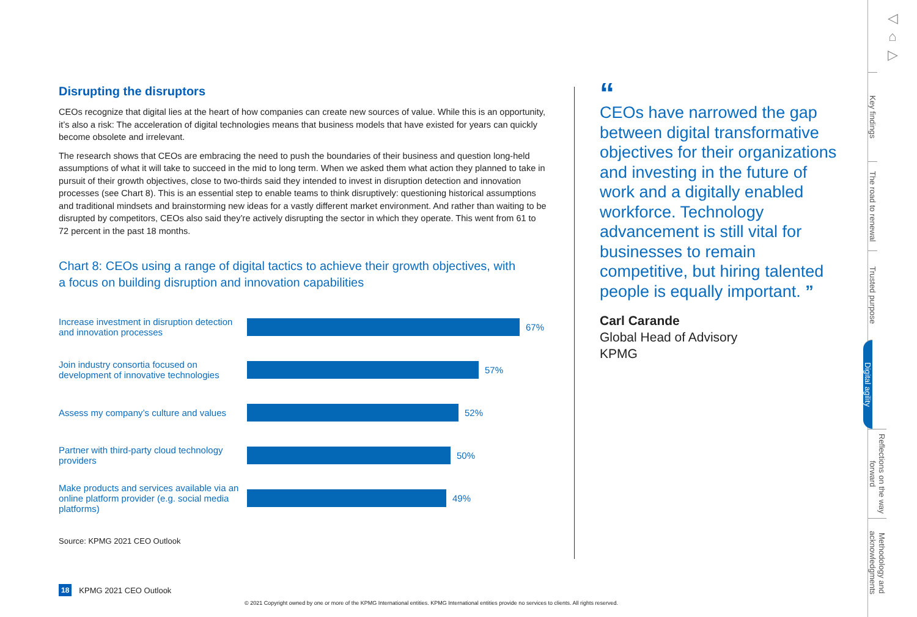Disrupting the disruptors
CEOs recognize that digital lies at the heart of how companies can create new sources of value. While this is an opportunity, it’s also a risk: The acceleration of digital technologies means that business models that have existed for years can quickly become obsolete and irrelevant.
The research shows that CEOs are embracing the need to push the boundaries of their business and question long-held assumptions of what it will take to succeed in the mid to long term. When we asked them what action they planned to take in pursuit of their growth objectives, close to two-thirds said they intended to invest in disruption detection and innovation processes (see Chart 8). This is an essential step to enable teams to think disruptively: questioning historical assumptions and traditional mindsets and brainstorming new ideas for a vastly different market environment. And rather than waiting to be disrupted by competitors, CEOs also said they’re actively disrupting the sector in which they operate. This went from 61 to 72 percent in the past 18 months.
Chart 8: CEOs using a range of digital tactics to achieve their growth objectives, with a focus on building disruption and innovation capabilities
Increase investment in disruption detection and innovation processes
67%
Join industry consortia focused on development of innovative technologies
57%
Assess my company’s culture and values
52%
Partner with third-party cloud technology providers
50%
Make products and services available via an online platform provider (e.g. social media platforms)
49%
Source: KPMG 2021 CEO Outlook
“
CEOs have narrowed the gap between digital transformative objectives for their organizations and investing in the future of work and a digitally enabled workforce. Technology advancement is still vital for businesses to remain competitive, but hiring talented people is equally important. ”
Carl Carande
Global Head of Advisory
KPMG
◁
⌂
▷
Key findings
The road to renewal
Trusted purpose
Digital agility
Reflections on the way forward
Methodology and acknowledgments
18 KPMG 2021 CEO Outlook
© 2021 Copyright owned by one or more of the KPMG International entities. KPMG International entities provide no services to clients. All rights reserved.